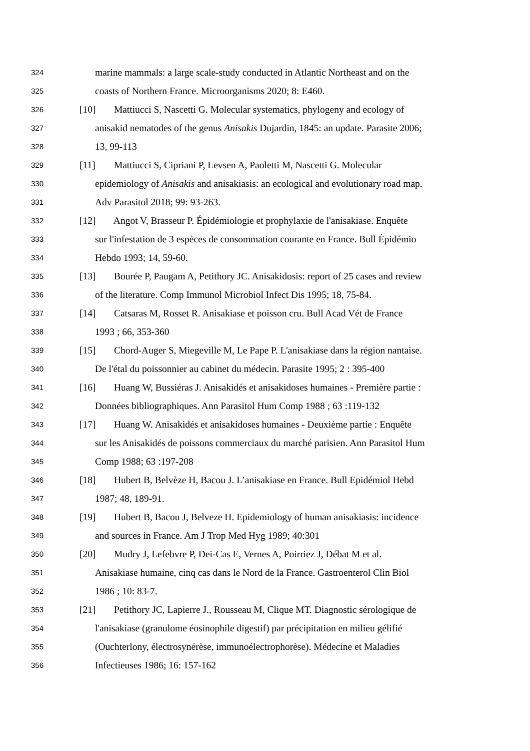324 marine mammals: a large scale-study conducted in Atlantic Northeast and on the
325 coasts of Northern France. Microorganisms 2020; 8: E460.
326 [10] Mattiucci S, Nascetti G. Molecular systematics, phylogeny and ecology of
327 anisakid nematodes of the genus Anisakis Dujardin, 1845: an update. Parasite 2006;
328 13, 99-113
329 [11] Mattiucci S, Cipriani P, Levsen A, Paoletti M, Nascetti G. Molecular
330 epidemiology of Anisakis and anisakiasis: an ecological and evolutionary road map.
331 Adv Parasitol 2018; 99: 93-263.
332 [12] Angot V, Brasseur P. Épidémiologie et prophylaxie de l'anisakiase. Enquête
333 sur l'infestation de 3 espèces de consommation courante en France. Bull Épidémio
334 Hebdo 1993; 14, 59-60.
335 [13] Bourée P, Paugam A, Petithory JC. Anisakidosis: report of 25 cases and review
336 of the literature. Comp Immunol Microbiol Infect Dis 1995; 18, 75-84.
337 [14] Catsaras M, Rosset R. Anisakiase et poisson cru. Bull Acad Vét de France
338 1993 ; 66, 353-360
339 [15] Chord-Auger S, Miegeville M, Le Pape P. L'anisakiase dans la région nantaise.
340 De l'étal du poissonnier au cabinet du médecin. Parasite 1995; 2 : 395-400
341 [16] Huang W, Bussiéras J. Anisakidés et anisakidoses humaines - Première partie :
342 Données bibliographiques. Ann Parasitol Hum Comp 1988 ; 63 :119-132
343 [17] Huang W. Anisakidés et anisakidoses humaines - Deuxième partie : Enquête
344 sur les Anisakidés de poissons commerciaux du marché parisien. Ann Parasitol Hum
345 Comp 1988; 63 :197-208
346 [18] Hubert B, Belvèze H, Bacou J. L’anisakiase en France. Bull Epidémiol Hebd
347 1987; 48, 189-91.
348 [19] Hubert B, Bacou J, Belveze H. Epidemiology of human anisakiasis: incidence
349 and sources in France. Am J Trop Med Hyg 1989; 40:301
350 [20] Mudry J, Lefebvre P, Dei-Cas E, Vernes A, Poirriez J, Débat M et al.
351 Anisakiase humaine, cinq cas dans le Nord de la France. Gastroenterol Clin Biol
352 1986 ; 10: 83-7.
353 [21] Petithory JC, Lapierre J., Rousseau M, Clique MT. Diagnostic sérologique de
354 l'anisakiase (granulome éosinophile digestif) par précipitation en milieu gélifié
355 (Ouchterlony, électrosynérèse, immunoélectrophorèse). Médecine et Maladies
356 Infectieuses 1986; 16: 157-162